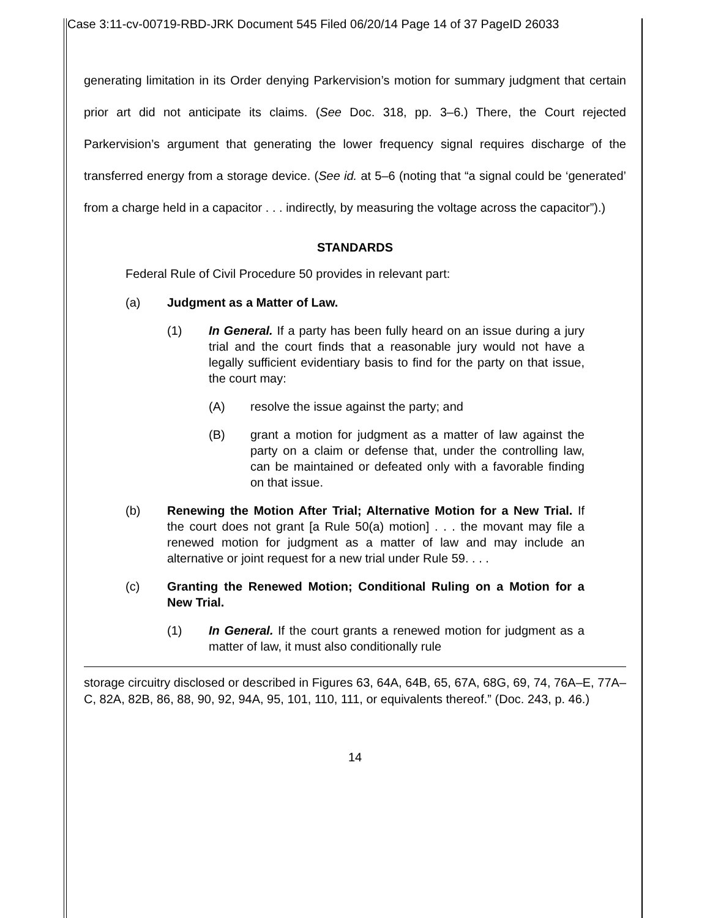Case 3:11-cv-00719-RBD-JRK Document 545 Filed 06/20/14 Page 14 of 37 PageID 26033
generating limitation in its Order denying Parkervision’s motion for summary judgment that certain prior art did not anticipate its claims. (See Doc. 318, pp. 3–6.) There, the Court rejected Parkervision’s argument that generating the lower frequency signal requires discharge of the transferred energy from a storage device. (See id. at 5–6 (noting that “a signal could be ‘generated’ from a charge held in a capacitor . . . indirectly, by measuring the voltage across the capacitor”).)
STANDARDS
Federal Rule of Civil Procedure 50 provides in relevant part:
(a) Judgment as a Matter of Law.
(1) In General. If a party has been fully heard on an issue during a jury trial and the court finds that a reasonable jury would not have a legally sufficient evidentiary basis to find for the party on that issue, the court may:
(A) resolve the issue against the party; and
(B) grant a motion for judgment as a matter of law against the party on a claim or defense that, under the controlling law, can be maintained or defeated only with a favorable finding on that issue.
(b) Renewing the Motion After Trial; Alternative Motion for a New Trial. If the court does not grant [a Rule 50(a) motion] . . . the movant may file a renewed motion for judgment as a matter of law and may include an alternative or joint request for a new trial under Rule 59. . . .
(c) Granting the Renewed Motion; Conditional Ruling on a Motion for a New Trial.
(1) In General. If the court grants a renewed motion for judgment as a matter of law, it must also conditionally rule
storage circuitry disclosed or described in Figures 63, 64A, 64B, 65, 67A, 68G, 69, 74, 76A–E, 77A–C, 82A, 82B, 86, 88, 90, 92, 94A, 95, 101, 110, 111, or equivalents thereof.” (Doc. 243, p. 46.)
14